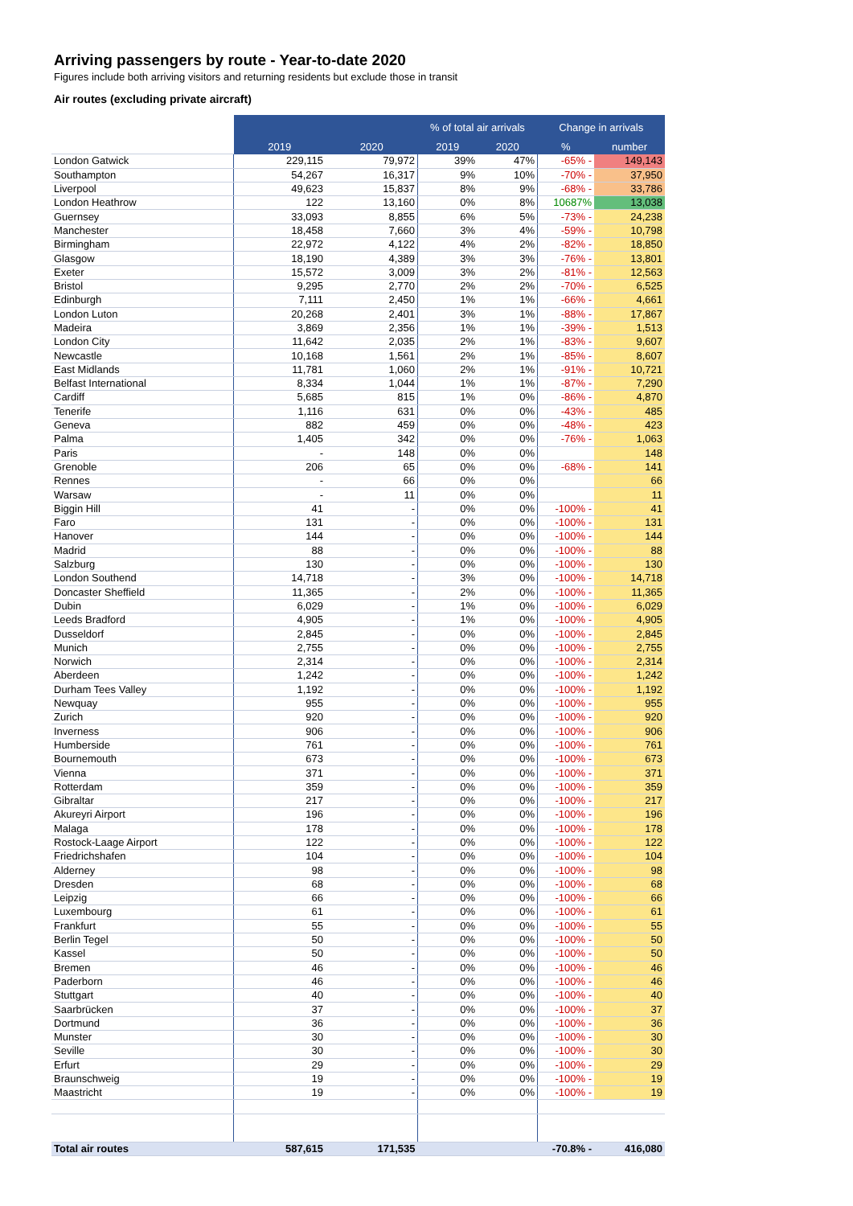Arriving passengers by route - Year-to-date 2020
Figures include both arriving visitors and returning residents but exclude those in transit
Air routes (excluding private aircraft)
| | | | % of total air arrivals | | Change in arrivals | |
| | 2019 | 2020 | 2019 | 2020 | % | number |
| London Gatwick | 229,115 | 79,972 | 39% | 47% | -65% - | 149,143 |
| Southampton | 54,267 | 16,317 | 9% | 10% | -70% - | 37,950 |
| Liverpool | 49,623 | 15,837 | 8% | 9% | -68% - | 33,786 |
| London Heathrow | 122 | 13,160 | 0% | 8% | 10687% | 13,038 |
| Guernsey | 33,093 | 8,855 | 6% | 5% | -73% - | 24,238 |
| Manchester | 18,458 | 7,660 | 3% | 4% | -59% - | 10,798 |
| Birmingham | 22,972 | 4,122 | 4% | 2% | -82% - | 18,850 |
| Glasgow | 18,190 | 4,389 | 3% | 3% | -76% - | 13,801 |
| Exeter | 15,572 | 3,009 | 3% | 2% | -81% - | 12,563 |
| Bristol | 9,295 | 2,770 | 2% | 2% | -70% - | 6,525 |
| Edinburgh | 7,111 | 2,450 | 1% | 1% | -66% - | 4,661 |
| London Luton | 20,268 | 2,401 | 3% | 1% | -88% - | 17,867 |
| Madeira | 3,869 | 2,356 | 1% | 1% | -39% - | 1,513 |
| London City | 11,642 | 2,035 | 2% | 1% | -83% - | 9,607 |
| Newcastle | 10,168 | 1,561 | 2% | 1% | -85% - | 8,607 |
| East Midlands | 11,781 | 1,060 | 2% | 1% | -91% - | 10,721 |
| Belfast International | 8,334 | 1,044 | 1% | 1% | -87% - | 7,290 |
| Cardiff | 5,685 | 815 | 1% | 0% | -86% - | 4,870 |
| Tenerife | 1,116 | 631 | 0% | 0% | -43% - | 485 |
| Geneva | 882 | 459 | 0% | 0% | -48% - | 423 |
| Palma | 1,405 | 342 | 0% | 0% | -76% - | 1,063 |
| Paris | - | 148 | 0% | 0% | | 148 |
| Grenoble | 206 | 65 | 0% | 0% | -68% - | 141 |
| Rennes | - | 66 | 0% | 0% | | 66 |
| Warsaw | - | 11 | 0% | 0% | | 11 |
| Biggin Hill | 41 | - | 0% | 0% | -100% - | 41 |
| Faro | 131 | - | 0% | 0% | -100% - | 131 |
| Hanover | 144 | - | 0% | 0% | -100% - | 144 |
| Madrid | 88 | - | 0% | 0% | -100% - | 88 |
| Salzburg | 130 | - | 0% | 0% | -100% - | 130 |
| London Southend | 14,718 | - | 3% | 0% | -100% - | 14,718 |
| Doncaster Sheffield | 11,365 | - | 2% | 0% | -100% - | 11,365 |
| Dubin | 6,029 | - | 1% | 0% | -100% - | 6,029 |
| Leeds Bradford | 4,905 | - | 1% | 0% | -100% - | 4,905 |
| Dusseldorf | 2,845 | - | 0% | 0% | -100% - | 2,845 |
| Munich | 2,755 | - | 0% | 0% | -100% - | 2,755 |
| Norwich | 2,314 | - | 0% | 0% | -100% - | 2,314 |
| Aberdeen | 1,242 | - | 0% | 0% | -100% - | 1,242 |
| Durham Tees Valley | 1,192 | - | 0% | 0% | -100% - | 1,192 |
| Newquay | 955 | - | 0% | 0% | -100% - | 955 |
| Zurich | 920 | - | 0% | 0% | -100% - | 920 |
| Inverness | 906 | - | 0% | 0% | -100% - | 906 |
| Humberside | 761 | - | 0% | 0% | -100% - | 761 |
| Bournemouth | 673 | - | 0% | 0% | -100% - | 673 |
| Vienna | 371 | - | 0% | 0% | -100% - | 371 |
| Rotterdam | 359 | - | 0% | 0% | -100% - | 359 |
| Gibraltar | 217 | - | 0% | 0% | -100% - | 217 |
| Akureyri Airport | 196 | - | 0% | 0% | -100% - | 196 |
| Malaga | 178 | - | 0% | 0% | -100% - | 178 |
| Rostock-Laage Airport | 122 | - | 0% | 0% | -100% - | 122 |
| Friedrichshafen | 104 | - | 0% | 0% | -100% - | 104 |
| Alderney | 98 | - | 0% | 0% | -100% - | 98 |
| Dresden | 68 | - | 0% | 0% | -100% - | 68 |
| Leipzig | 66 | - | 0% | 0% | -100% - | 66 |
| Luxembourg | 61 | - | 0% | 0% | -100% - | 61 |
| Frankfurt | 55 | - | 0% | 0% | -100% - | 55 |
| Berlin Tegel | 50 | - | 0% | 0% | -100% - | 50 |
| Kassel | 50 | - | 0% | 0% | -100% - | 50 |
| Bremen | 46 | - | 0% | 0% | -100% - | 46 |
| Paderborn | 46 | - | 0% | 0% | -100% - | 46 |
| Stuttgart | 40 | - | 0% | 0% | -100% - | 40 |
| Saarbrücken | 37 | - | 0% | 0% | -100% - | 37 |
| Dortmund | 36 | - | 0% | 0% | -100% - | 36 |
| Munster | 30 | - | 0% | 0% | -100% - | 30 |
| Seville | 30 | - | 0% | 0% | -100% - | 30 |
| Erfurt | 29 | - | 0% | 0% | -100% - | 29 |
| Braunschweig | 19 | - | 0% | 0% | -100% - | 19 |
| Maastricht | 19 | - | 0% | 0% | -100% - | 19 |
| Total air routes | 587,615 | 171,535 | | | -70.8% - | 416,080 |